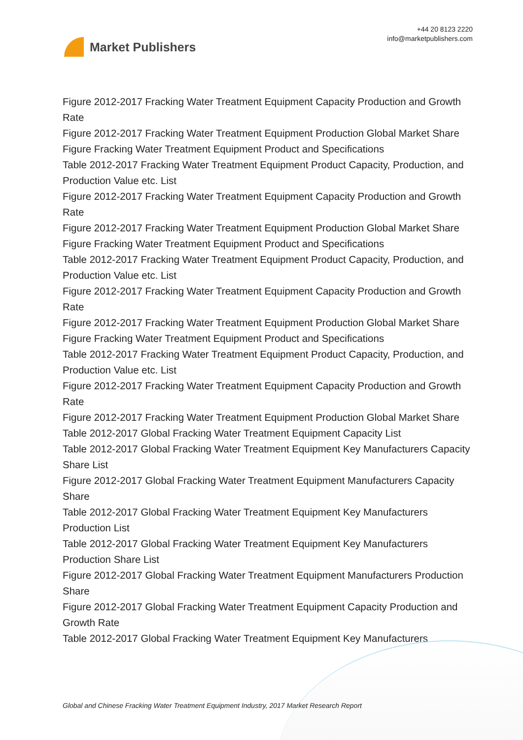Market Publishers
+44 20 8123 2220
info@marketpublishers.com
Figure 2012-2017 Fracking Water Treatment Equipment Capacity Production and Growth Rate
Figure 2012-2017 Fracking Water Treatment Equipment Production Global Market Share
Figure Fracking Water Treatment Equipment Product and Specifications
Table 2012-2017 Fracking Water Treatment Equipment Product Capacity, Production, and Production Value etc. List
Figure 2012-2017 Fracking Water Treatment Equipment Capacity Production and Growth Rate
Figure 2012-2017 Fracking Water Treatment Equipment Production Global Market Share
Figure Fracking Water Treatment Equipment Product and Specifications
Table 2012-2017 Fracking Water Treatment Equipment Product Capacity, Production, and Production Value etc. List
Figure 2012-2017 Fracking Water Treatment Equipment Capacity Production and Growth Rate
Figure 2012-2017 Fracking Water Treatment Equipment Production Global Market Share
Figure Fracking Water Treatment Equipment Product and Specifications
Table 2012-2017 Fracking Water Treatment Equipment Product Capacity, Production, and Production Value etc. List
Figure 2012-2017 Fracking Water Treatment Equipment Capacity Production and Growth Rate
Figure 2012-2017 Fracking Water Treatment Equipment Production Global Market Share
Table 2012-2017 Global Fracking Water Treatment Equipment Capacity List
Table 2012-2017 Global Fracking Water Treatment Equipment Key Manufacturers Capacity Share List
Figure 2012-2017 Global Fracking Water Treatment Equipment Manufacturers Capacity Share
Table 2012-2017 Global Fracking Water Treatment Equipment Key Manufacturers Production List
Table 2012-2017 Global Fracking Water Treatment Equipment Key Manufacturers Production Share List
Figure 2012-2017 Global Fracking Water Treatment Equipment Manufacturers Production Share
Figure 2012-2017 Global Fracking Water Treatment Equipment Capacity Production and Growth Rate
Table 2012-2017 Global Fracking Water Treatment Equipment Key Manufacturers
Global and Chinese Fracking Water Treatment Equipment Industry, 2017 Market Research Report